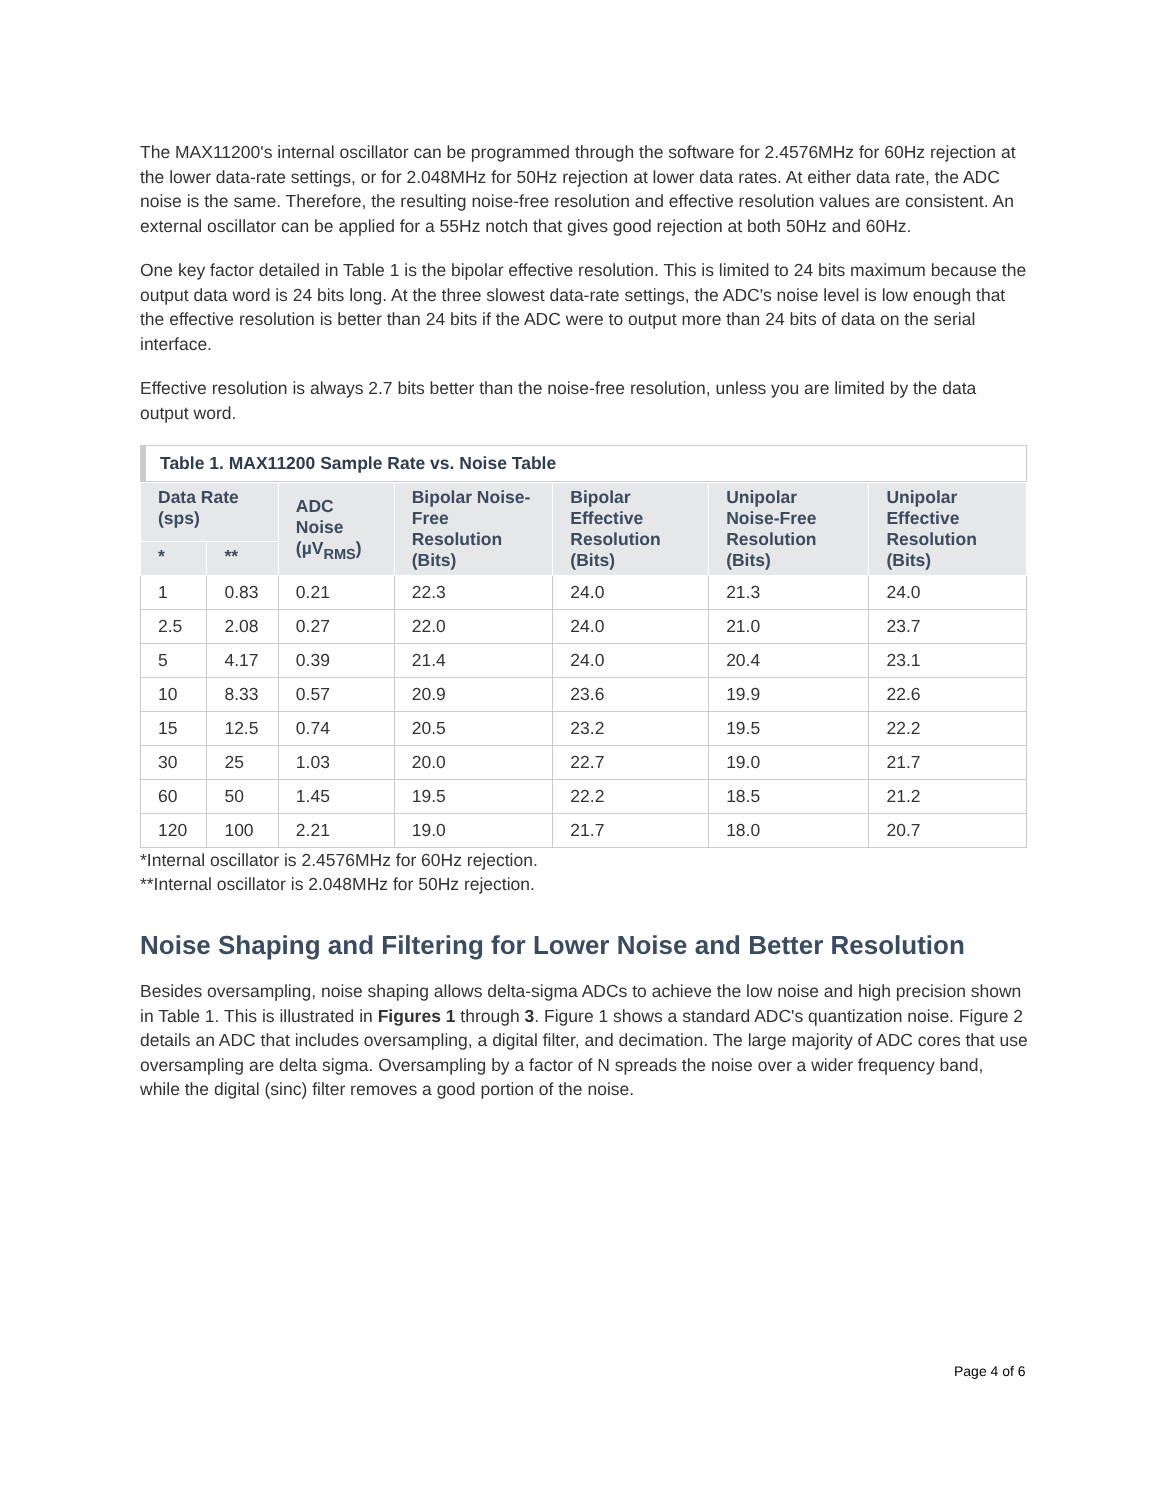The MAX11200's internal oscillator can be programmed through the software for 2.4576MHz for 60Hz rejection at the lower data-rate settings, or for 2.048MHz for 50Hz rejection at lower data rates. At either data rate, the ADC noise is the same. Therefore, the resulting noise-free resolution and effective resolution values are consistent. An external oscillator can be applied for a 55Hz notch that gives good rejection at both 50Hz and 60Hz.
One key factor detailed in Table 1 is the bipolar effective resolution. This is limited to 24 bits maximum because the output data word is 24 bits long. At the three slowest data-rate settings, the ADC's noise level is low enough that the effective resolution is better than 24 bits if the ADC were to output more than 24 bits of data on the serial interface.
Effective resolution is always 2.7 bits better than the noise-free resolution, unless you are limited by the data output word.
Table 1. MAX11200 Sample Rate vs. Noise Table
| Data Rate (sps) | | ADC Noise (µV<sub>RMS</sub>) | Bipolar Noise-Free Resolution (Bits) | Bipolar Effective Resolution (Bits) | Unipolar Noise-Free Resolution (Bits) | Unipolar Effective Resolution (Bits) |
| --- | --- | --- | --- | --- | --- | --- |
| * | ** | | | | | |
| 1 | 0.83 | 0.21 | 22.3 | 24.0 | 21.3 | 24.0 |
| 2.5 | 2.08 | 0.27 | 22.0 | 24.0 | 21.0 | 23.7 |
| 5 | 4.17 | 0.39 | 21.4 | 24.0 | 20.4 | 23.1 |
| 10 | 8.33 | 0.57 | 20.9 | 23.6 | 19.9 | 22.6 |
| 15 | 12.5 | 0.74 | 20.5 | 23.2 | 19.5 | 22.2 |
| 30 | 25 | 1.03 | 20.0 | 22.7 | 19.0 | 21.7 |
| 60 | 50 | 1.45 | 19.5 | 22.2 | 18.5 | 21.2 |
| 120 | 100 | 2.21 | 19.0 | 21.7 | 18.0 | 20.7 |
*Internal oscillator is 2.4576MHz for 60Hz rejection.
**Internal oscillator is 2.048MHz for 50Hz rejection.
Noise Shaping and Filtering for Lower Noise and Better Resolution
Besides oversampling, noise shaping allows delta-sigma ADCs to achieve the low noise and high precision shown in Table 1. This is illustrated in Figures 1 through 3. Figure 1 shows a standard ADC's quantization noise. Figure 2 details an ADC that includes oversampling, a digital filter, and decimation. The large majority of ADC cores that use oversampling are delta sigma. Oversampling by a factor of N spreads the noise over a wider frequency band, while the digital (sinc) filter removes a good portion of the noise.
Page 4 of 6